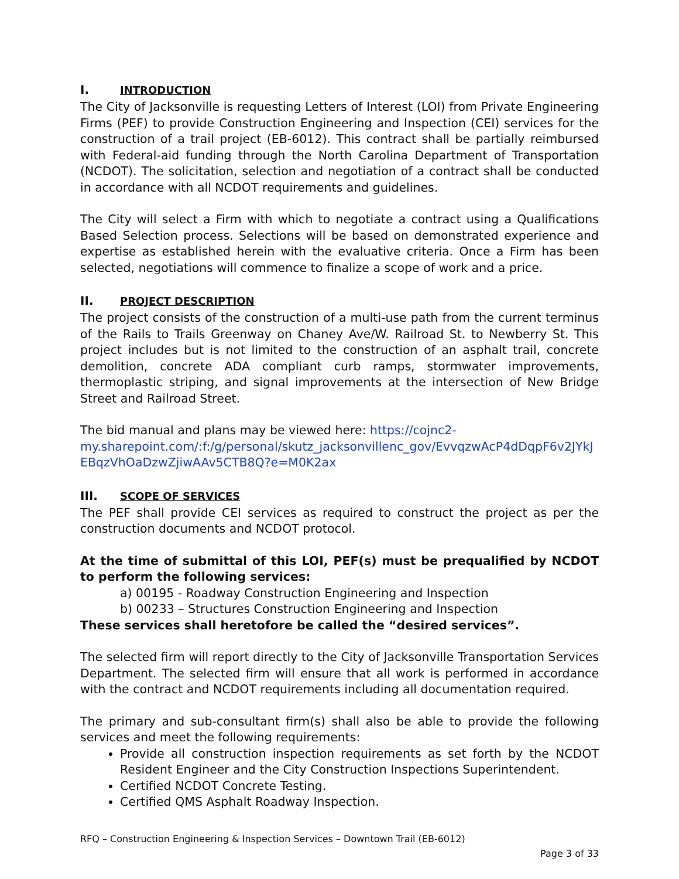I. INTRODUCTION
The City of Jacksonville is requesting Letters of Interest (LOI) from Private Engineering Firms (PEF) to provide Construction Engineering and Inspection (CEI) services for the construction of a trail project (EB-6012). This contract shall be partially reimbursed with Federal-aid funding through the North Carolina Department of Transportation (NCDOT). The solicitation, selection and negotiation of a contract shall be conducted in accordance with all NCDOT requirements and guidelines.
The City will select a Firm with which to negotiate a contract using a Qualifications Based Selection process. Selections will be based on demonstrated experience and expertise as established herein with the evaluative criteria. Once a Firm has been selected, negotiations will commence to finalize a scope of work and a price.
II. PROJECT DESCRIPTION
The project consists of the construction of a multi-use path from the current terminus of the Rails to Trails Greenway on Chaney Ave/W. Railroad St. to Newberry St. This project includes but is not limited to the construction of an asphalt trail, concrete demolition, concrete ADA compliant curb ramps, stormwater improvements, thermoplastic striping, and signal improvements at the intersection of New Bridge Street and Railroad Street.
The bid manual and plans may be viewed here: https://cojnc2-
my.sharepoint.com/:f:/g/personal/skutz_jacksonvillenc_gov/EvvqzwAcP4dDqpF6v2JYkJ
EBqzVhOaDzwZjiwAAv5CTB8Q?e=M0K2ax
III. SCOPE OF SERVICES
The PEF shall provide CEI services as required to construct the project as per the construction documents and NCDOT protocol.
At the time of submittal of this LOI, PEF(s) must be prequalified by NCDOT to perform the following services:
a) 00195 - Roadway Construction Engineering and Inspection
b) 00233 – Structures Construction Engineering and Inspection
These services shall heretofore be called the “desired services”.
The selected firm will report directly to the City of Jacksonville Transportation Services Department. The selected firm will ensure that all work is performed in accordance with the contract and NCDOT requirements including all documentation required.
The primary and sub-consultant firm(s) shall also be able to provide the following services and meet the following requirements:
Provide all construction inspection requirements as set forth by the NCDOT Resident Engineer and the City Construction Inspections Superintendent.
Certified NCDOT Concrete Testing.
Certified QMS Asphalt Roadway Inspection.
RFQ – Construction Engineering & Inspection Services – Downtown Trail (EB-6012)
Page 3 of 33